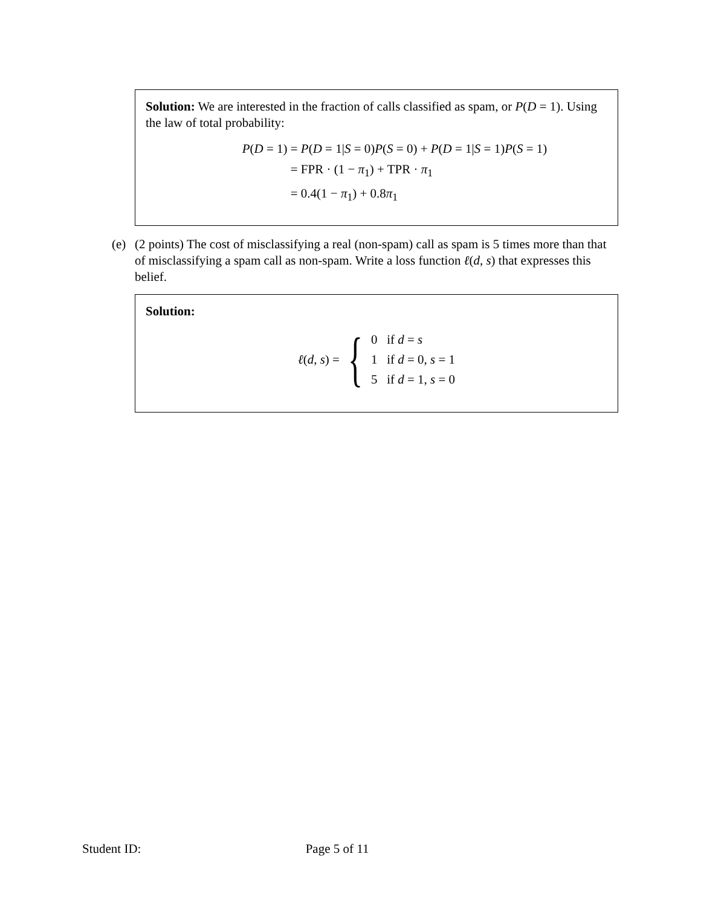Solution: We are interested in the fraction of calls classified as spam, or P(D = 1). Using the law of total probability:
P(D = 1) = P(D = 1|S = 0)P(S = 0) + P(D = 1|S = 1)P(S = 1) = FPR · (1 − π<sub>1</sub>) + TPR · π<sub>1</sub> = 0.4(1 − π<sub>1</sub>) + 0.8π<sub>1</sub>
(e) (2 points) The cost of misclassifying a real (non-spam) call as spam is 5 times more than that of misclassifying a spam call as non-spam. Write a loss function ℓ(d, s) that expresses this belief.
Solution:
ℓ(d, s) = {
0 if d = s
1 if d = 0, s = 1
5 if d = 1, s = 0
Student ID: Page 5 of 11